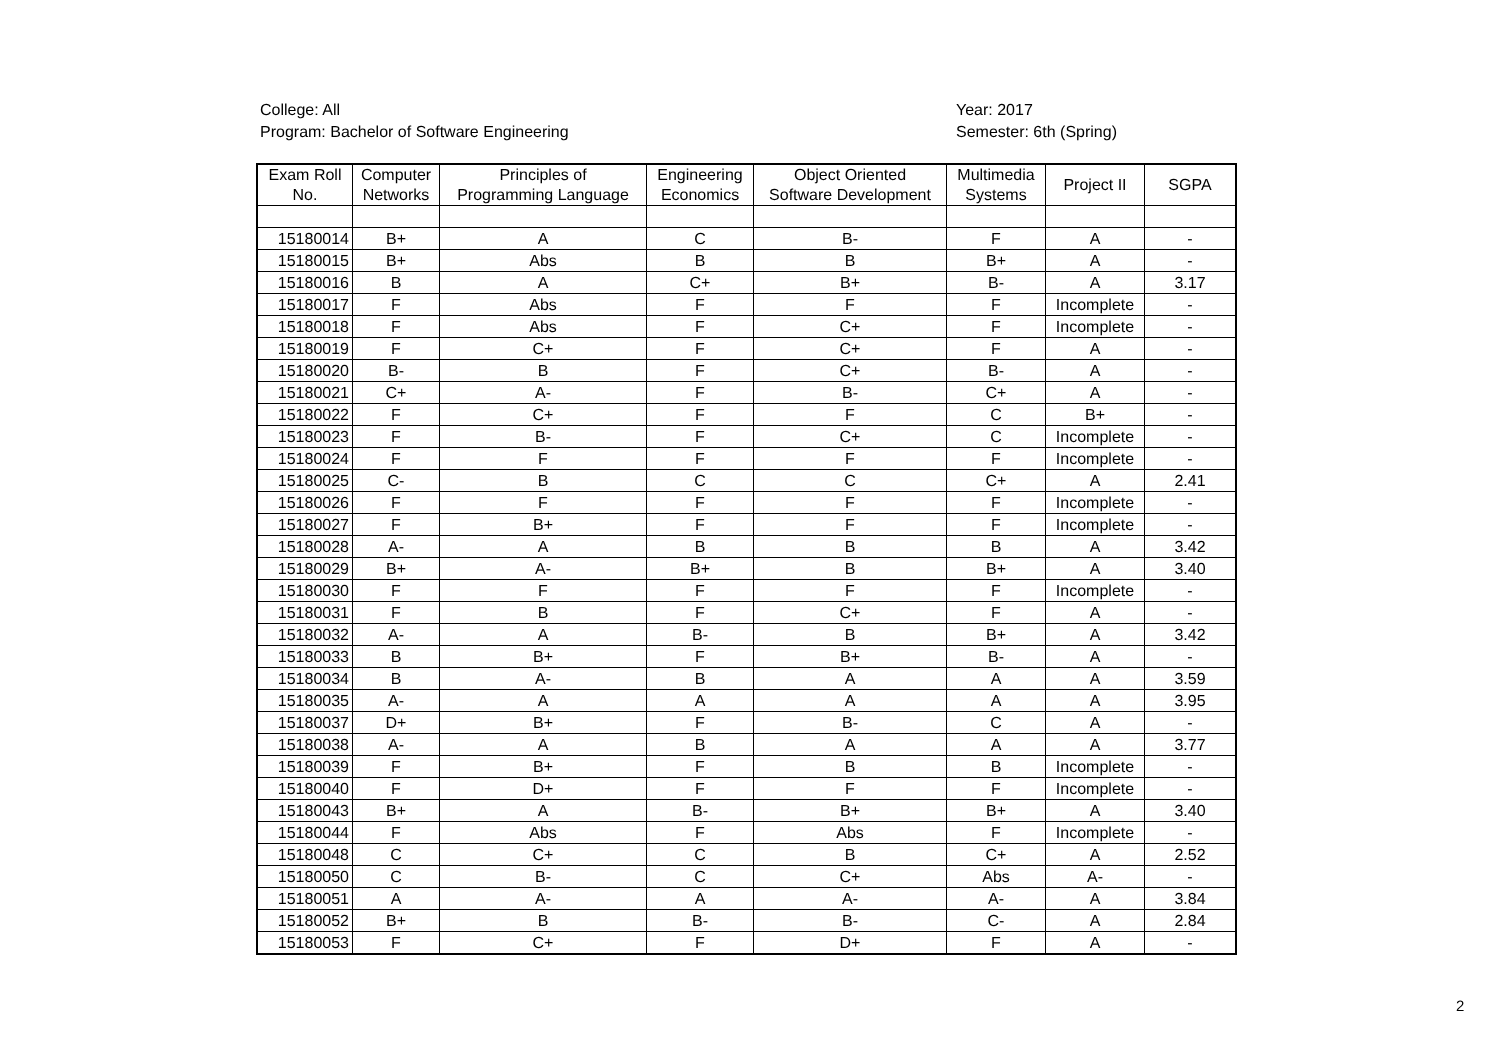College: All
Program: Bachelor of Software Engineering
Year: 2017
Semester: 6th (Spring)
| Exam Roll No. | Computer Networks | Principles of Programming Language | Engineering Economics | Object Oriented Software Development | Multimedia Systems | Project II | SGPA |
| --- | --- | --- | --- | --- | --- | --- | --- |
| 15180014 | B+ | A | C | B- | F | A | - |
| 15180015 | B+ | Abs | B | B | B+ | A | - |
| 15180016 | B | A | C+ | B+ | B- | A | 3.17 |
| 15180017 | F | Abs | F | F | F | Incomplete | - |
| 15180018 | F | Abs | F | C+ | F | Incomplete | - |
| 15180019 | F | C+ | F | C+ | F | A | - |
| 15180020 | B- | B | F | C+ | B- | A | - |
| 15180021 | C+ | A- | F | B- | C+ | A | - |
| 15180022 | F | C+ | F | F | C | B+ | - |
| 15180023 | F | B- | F | C+ | C | Incomplete | - |
| 15180024 | F | F | F | F | F | Incomplete | - |
| 15180025 | C- | B | C | C | C+ | A | 2.41 |
| 15180026 | F | F | F | F | F | Incomplete | - |
| 15180027 | F | B+ | F | F | F | Incomplete | - |
| 15180028 | A- | A | B | B | B | A | 3.42 |
| 15180029 | B+ | A- | B+ | B | B+ | A | 3.40 |
| 15180030 | F | F | F | F | F | Incomplete | - |
| 15180031 | F | B | F | C+ | F | A | - |
| 15180032 | A- | A | B- | B | B+ | A | 3.42 |
| 15180033 | B | B+ | F | B+ | B- | A | - |
| 15180034 | B | A- | B | A | A | A | 3.59 |
| 15180035 | A- | A | A | A | A | A | 3.95 |
| 15180037 | D+ | B+ | F | B- | C | A | - |
| 15180038 | A- | A | B | A | A | A | 3.77 |
| 15180039 | F | B+ | F | B | B | Incomplete | - |
| 15180040 | F | D+ | F | F | F | Incomplete | - |
| 15180043 | B+ | A | B- | B+ | B+ | A | 3.40 |
| 15180044 | F | Abs | F | Abs | F | Incomplete | - |
| 15180048 | C | C+ | C | B | C+ | A | 2.52 |
| 15180050 | C | B- | C | C+ | Abs | A- | - |
| 15180051 | A | A- | A | A- | A- | A | 3.84 |
| 15180052 | B+ | B | B- | B- | C- | A | 2.84 |
| 15180053 | F | C+ | F | D+ | F | A | - |
2